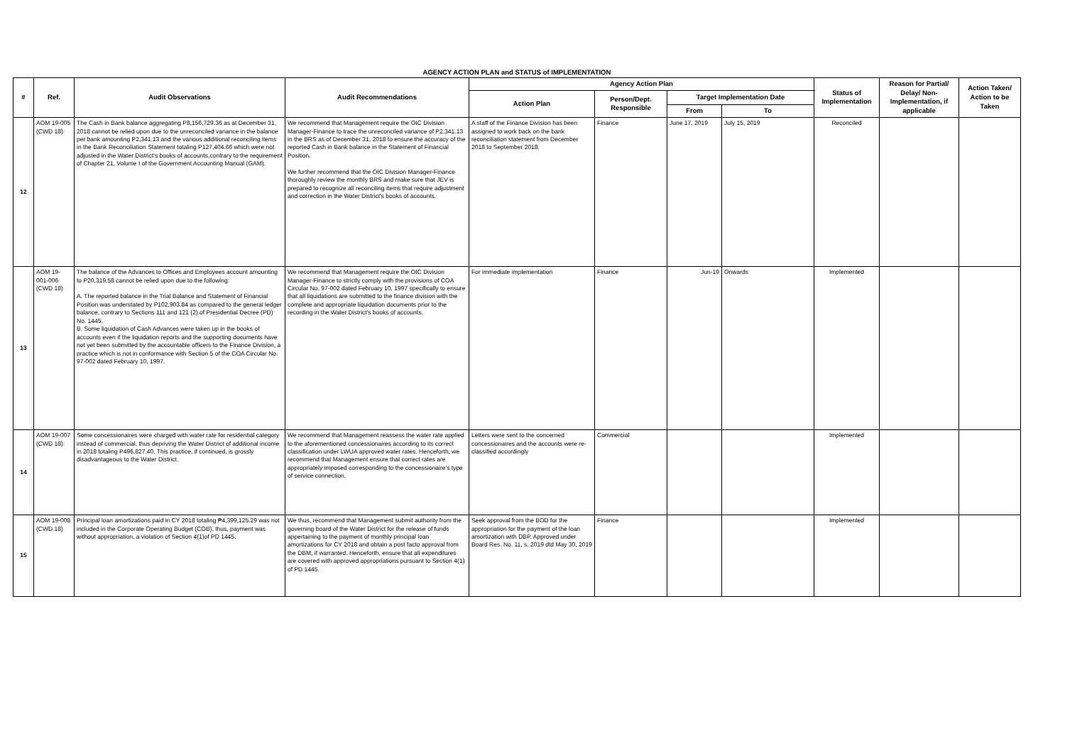| AGENCY ACTION PLAN and STATUS of IMPLEMENTATION | | | | | | | | | | |
| # | Ref. | Audit Observations | Audit Recommendations | Agency Action Plan | | | | Status of Implementation | Reason for Partial/ Delay/ Non-Implementation, if applicable | Action Taken/ Action to be Taken |
| | | | | Action Plan | Person/Dept. Responsible | Target Implementation Date | | | | |
| | | | | | | From | To | | | |
| 12 | AOM 19-005 (CWD 18): | The Cash in Bank balance aggregating P8,156,729.36 as at December 31, 2018 cannot be relied upon due to the unreconciled variance in the balance per bank amounting P2,341.13 and the various additional reconciling items in the Bank Reconciliation Statement totaling P127,404.66 which were not adjusted in the Water District's books of accounts,contrary to the requirement of Chapter 21, Volume I of the Government Accounting Manual (GAM). | We recommend that Management require the OIC Division Manager-Finance to trace the unreconciled variance of P2,341.13 in the BRS as of December 31, 2018 to ensure the accuracy of the reported Cash in Bank balance in the Statement of Financial Position. We further recommend that the OIC Division Manager-Finance thoroughly review the monthly BRS and make sure that JEV is prepared to recognize all reconciling items that require adjustment and correction in the Water District's books of accounts. | A staff of the Finance Division has been assigned to work back on the bank reconciliation statement from December 2018 to September 2018. | Finance | June 17, 2019 | July 15, 2019 | Reconciled | | |
| 13 | AOM 19-001-006 (CWD 18) | The balance of the Advances to Offices and Employees account amounting to P20,319.58 cannot be relied upon due to the following: A. The reported balance in the Trial Balance and Statement of Financial Position was understated by P102,903.84 as compared to the general ledger balance, contrary to Sections 111 and 121 (2) of Presidential Decree (PD) No. 1445. B. Some liquidation of Cash Advances were taken up in the books of accounts even if the liquidation reports and the supporting documents have not yet been submitted by the accountable officers to the Finance Division, a practice which is not in conformance with Section 5 of the COA Circular No. 97-002 dated February 10, 1997. | We recommend that Management require the OIC Division Manager-Finance to strictly comply with the provisions of COA Circular No. 97-002 dated February 10, 1997 specifically to ensure that all liquidations are submitted to the finance division with the complete and appropriate liquidation documents prior to the recording in the Water District's books of accounts. | For immediate implementation | Finance | Jun-19 | Onwards | Implemented | | |
| 14 | AOM 19-007 (CWD 18): | Some concessionaires were charged with water rate for residential category instead of commercial, thus depriving the Water District of additional income in 2018 totaling P496,827.40. This practice, if continued, is grossly disadvantageous to the Water District. | We recommend that Management reassess the water rate applied to the aforementioned concessionaires according to its correct classification under LWUA approved water rates. Henceforth, we recommend that Management ensure that correct rates are appropriately imposed corresponding to the concessionaire's type of service connection. | Letters were sent to the concerned concessionaires and the accounts were re-classified accordingly | Commercial | | | Implemented | | |
| 15 | AOM 19-008 (CWD 18) | Principal loan amortizations paid in CY 2018 totaling ₱4,399,125.29 was not included in the Corporate Operating Budget (COB), thus, payment was without appropriation, a violation of Section 4(1)of PD 1445. | We thus, recommend that Management submit authority from the governing board of the Water District for the release of funds appertaining to the payment of monthly principal loan amortizations for CY 2018 and obtain a post facto approval from the DBM, if warranted. Henceforth, ensure that all expenditures are covered with approved appropriations pursuant to Section 4(1) of PD 1445. | Seek approval from the BOD for the appropriation for the payment of the loan amortization with DBP. Approved under Board Res. No. 11, s. 2019 dtd May 30, 2019 | Finance | | | Implemented | | |